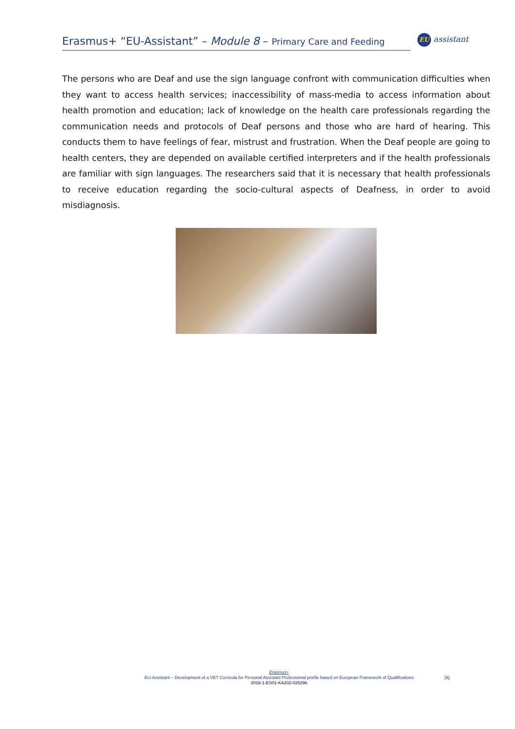Erasmus+ “EU-Assistant” – Module 8 – Primary Care and Feeding
EU assistant
The persons who are Deaf and use the sign language confront with communication difficulties when they want to access health services; inaccessibility of mass-media to access information about health promotion and education; lack of knowledge on the health care professionals regarding the communication needs and protocols of Deaf persons and those who are hard of hearing. This conducts them to have feelings of fear, mistrust and frustration. When the Deaf people are going to health centers, they are depended on available certified interpreters and if the health professionals are familiar with sign languages. The researchers said that it is necessary that health professionals to receive education regarding the socio-cultural aspects of Deafness, in order to avoid misdiagnosis.
Erasmus+
EU-Assistant – Development of a VET Curricula for Personal Assistant Professional profile based on European Framework of Qualifications
2016-1-ES01-KA202-025296
[9]